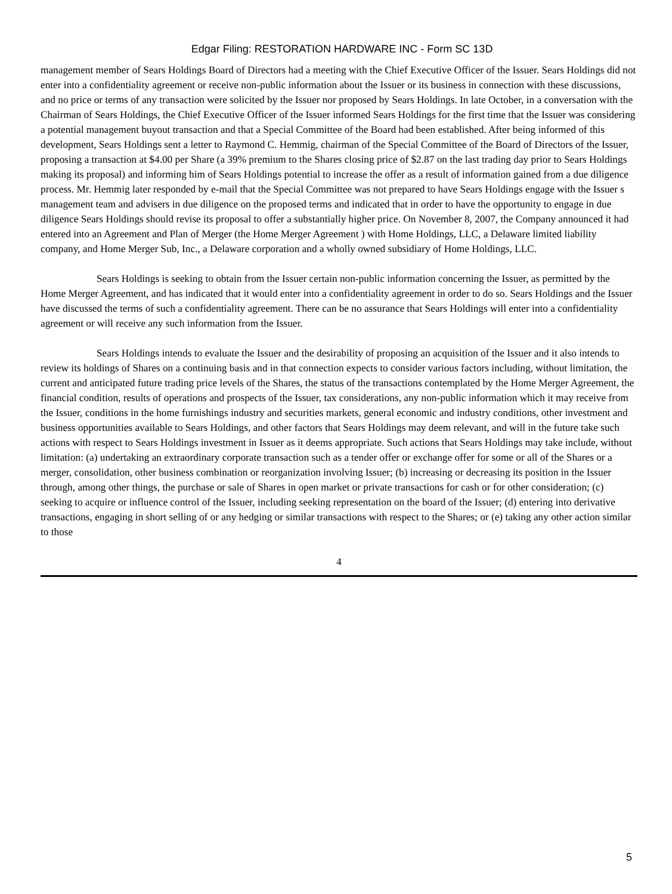Edgar Filing: RESTORATION HARDWARE INC - Form SC 13D
management member of Sears Holdings Board of Directors had a meeting with the Chief Executive Officer of the Issuer. Sears Holdings did not enter into a confidentiality agreement or receive non-public information about the Issuer or its business in connection with these discussions, and no price or terms of any transaction were solicited by the Issuer nor proposed by Sears Holdings. In late October, in a conversation with the Chairman of Sears Holdings, the Chief Executive Officer of the Issuer informed Sears Holdings for the first time that the Issuer was considering a potential management buyout transaction and that a Special Committee of the Board had been established. After being informed of this development, Sears Holdings sent a letter to Raymond C. Hemmig, chairman of the Special Committee of the Board of Directors of the Issuer, proposing a transaction at $4.00 per Share (a 39% premium to the Shares closing price of $2.87 on the last trading day prior to Sears Holdings making its proposal) and informing him of Sears Holdings potential to increase the offer as a result of information gained from a due diligence process. Mr. Hemmig later responded by e-mail that the Special Committee was not prepared to have Sears Holdings engage with the Issuer s management team and advisers in due diligence on the proposed terms and indicated that in order to have the opportunity to engage in due diligence Sears Holdings should revise its proposal to offer a substantially higher price. On November 8, 2007, the Company announced it had entered into an Agreement and Plan of Merger (the Home Merger Agreement ) with Home Holdings, LLC, a Delaware limited liability company, and Home Merger Sub, Inc., a Delaware corporation and a wholly owned subsidiary of Home Holdings, LLC.
Sears Holdings is seeking to obtain from the Issuer certain non-public information concerning the Issuer, as permitted by the Home Merger Agreement, and has indicated that it would enter into a confidentiality agreement in order to do so. Sears Holdings and the Issuer have discussed the terms of such a confidentiality agreement. There can be no assurance that Sears Holdings will enter into a confidentiality agreement or will receive any such information from the Issuer.
Sears Holdings intends to evaluate the Issuer and the desirability of proposing an acquisition of the Issuer and it also intends to review its holdings of Shares on a continuing basis and in that connection expects to consider various factors including, without limitation, the current and anticipated future trading price levels of the Shares, the status of the transactions contemplated by the Home Merger Agreement, the financial condition, results of operations and prospects of the Issuer, tax considerations, any non-public information which it may receive from the Issuer, conditions in the home furnishings industry and securities markets, general economic and industry conditions, other investment and business opportunities available to Sears Holdings, and other factors that Sears Holdings may deem relevant, and will in the future take such actions with respect to Sears Holdings investment in Issuer as it deems appropriate. Such actions that Sears Holdings may take include, without limitation: (a) undertaking an extraordinary corporate transaction such as a tender offer or exchange offer for some or all of the Shares or a merger, consolidation, other business combination or reorganization involving Issuer; (b) increasing or decreasing its position in the Issuer through, among other things, the purchase or sale of Shares in open market or private transactions for cash or for other consideration; (c) seeking to acquire or influence control of the Issuer, including seeking representation on the board of the Issuer; (d) entering into derivative transactions, engaging in short selling of or any hedging or similar transactions with respect to the Shares; or (e) taking any other action similar to those
4
5